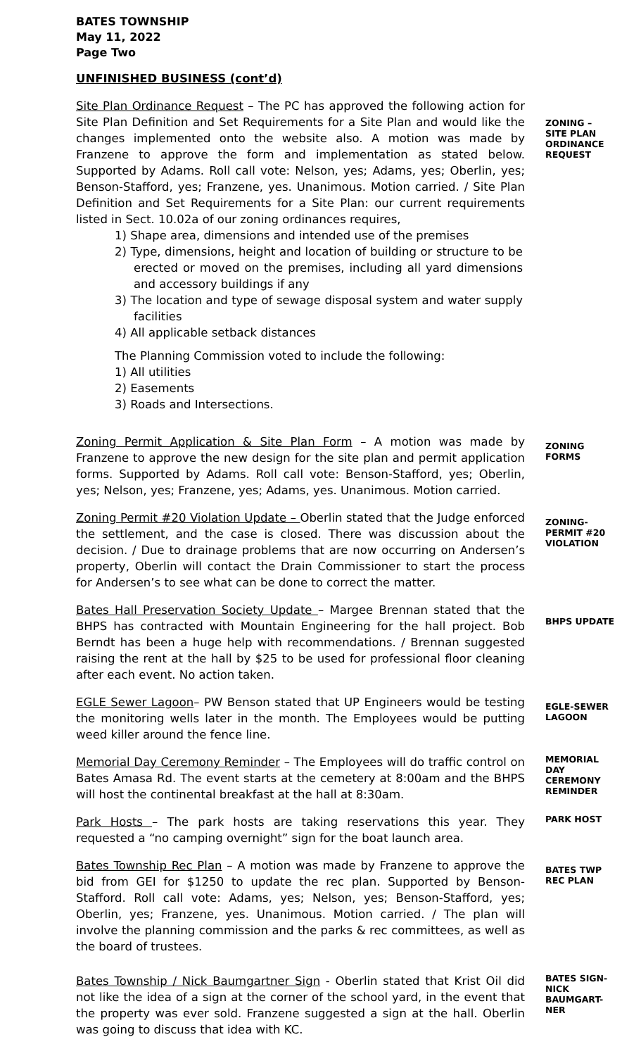BATES TOWNSHIP
May 11, 2022
Page Two
UNFINISHED BUSINESS (cont’d)
Site Plan Ordinance Request – The PC has approved the following action for Site Plan Definition and Set Requirements for a Site Plan and would like the changes implemented onto the website also. A motion was made by Franzene to approve the form and implementation as stated below. Supported by Adams. Roll call vote: Nelson, yes; Adams, yes; Oberlin, yes; Benson-Stafford, yes; Franzene, yes. Unanimous. Motion carried. / Site Plan Definition and Set Requirements for a Site Plan: our current requirements listed in Sect. 10.02a of our zoning ordinances requires,
1) Shape area, dimensions and intended use of the premises
2) Type, dimensions, height and location of building or structure to be erected or moved on the premises, including all yard dimensions and accessory buildings if any
3) The location and type of sewage disposal system and water supply facilities
4) All applicable setback distances
The Planning Commission voted to include the following:
1) All utilities
2) Easements
3) Roads and Intersections.
ZONING – SITE PLAN ORDINANCE REQUEST
Zoning Permit Application & Site Plan Form – A motion was made by Franzene to approve the new design for the site plan and permit application forms. Supported by Adams. Roll call vote: Benson-Stafford, yes; Oberlin, yes; Nelson, yes; Franzene, yes; Adams, yes. Unanimous. Motion carried.
ZONING FORMS
Zoning Permit #20 Violation Update – Oberlin stated that the Judge enforced the settlement, and the case is closed. There was discussion about the decision. / Due to drainage problems that are now occurring on Andersen’s property, Oberlin will contact the Drain Commissioner to start the process for Andersen’s to see what can be done to correct the matter.
ZONING-PERMIT #20 VIOLATION
Bates Hall Preservation Society Update – Margee Brennan stated that the BHPS has contracted with Mountain Engineering for the hall project. Bob Berndt has been a huge help with recommendations. / Brennan suggested raising the rent at the hall by $25 to be used for professional floor cleaning after each event. No action taken.
BHPS UPDATE
EGLE Sewer Lagoon– PW Benson stated that UP Engineers would be testing the monitoring wells later in the month. The Employees would be putting weed killer around the fence line.
EGLE-SEWER LAGOON
Memorial Day Ceremony Reminder – The Employees will do traffic control on Bates Amasa Rd. The event starts at the cemetery at 8:00am and the BHPS will host the continental breakfast at the hall at 8:30am.
MEMORIAL DAY CEREMONY REMINDER
Park Hosts – The park hosts are taking reservations this year. They requested a “no camping overnight” sign for the boat launch area.
PARK HOST
Bates Township Rec Plan – A motion was made by Franzene to approve the bid from GEI for $1250 to update the rec plan. Supported by Benson-Stafford. Roll call vote: Adams, yes; Nelson, yes; Benson-Stafford, yes; Oberlin, yes; Franzene, yes. Unanimous. Motion carried. / The plan will involve the planning commission and the parks & rec committees, as well as the board of trustees.
BATES TWP REC PLAN
Bates Township / Nick Baumgartner Sign - Oberlin stated that Krist Oil did not like the idea of a sign at the corner of the school yard, in the event that the property was ever sold. Franzene suggested a sign at the hall. Oberlin was going to discuss that idea with KC.
BATES SIGN-NICK BAUMGART-NER